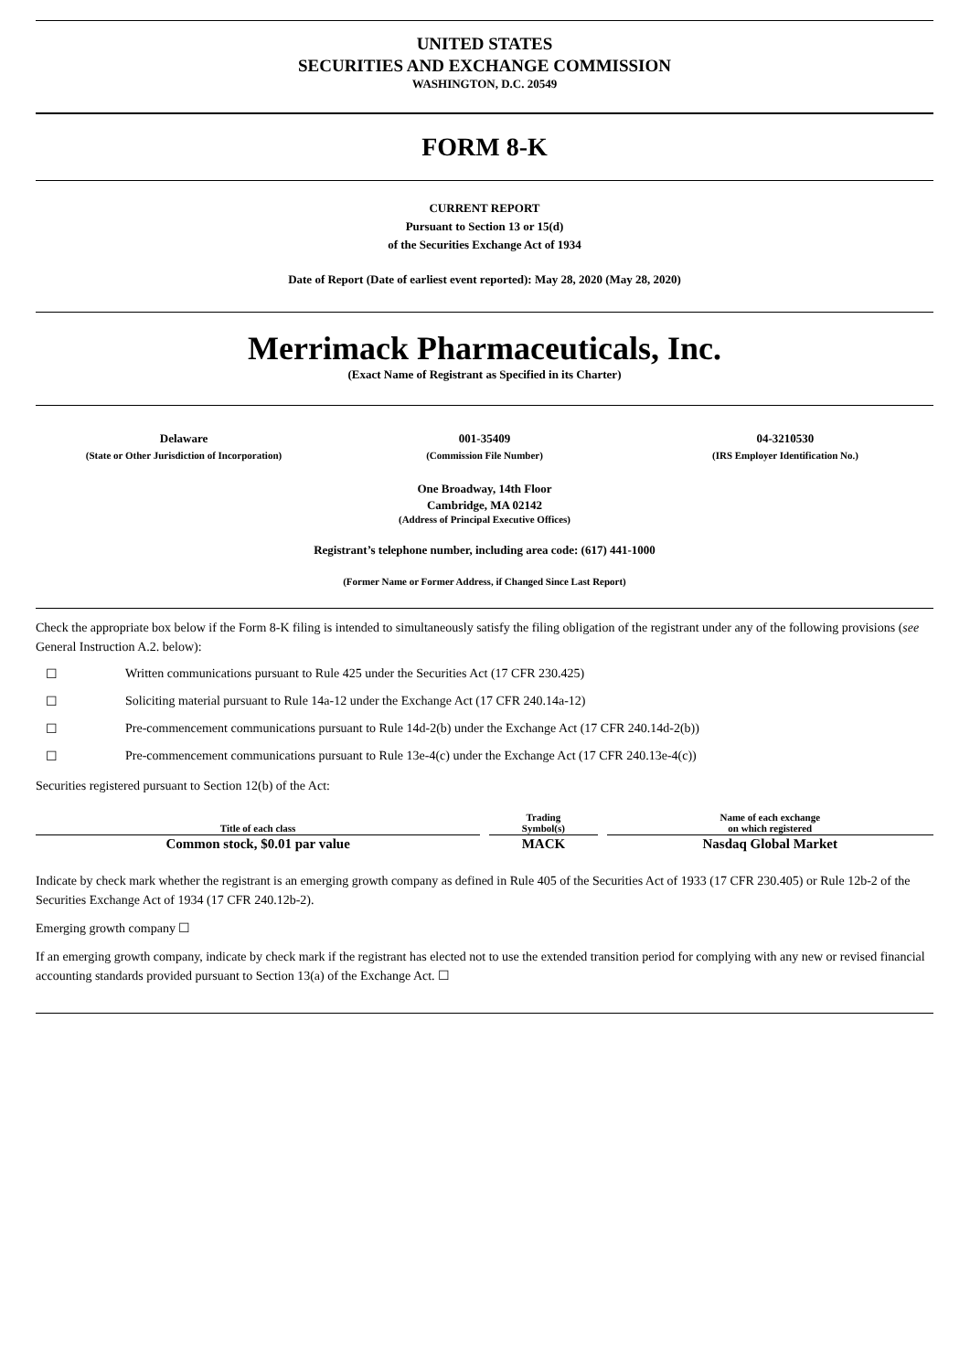UNITED STATES
SECURITIES AND EXCHANGE COMMISSION
WASHINGTON, D.C. 20549
FORM 8-K
CURRENT REPORT
Pursuant to Section 13 or 15(d)
of the Securities Exchange Act of 1934
Date of Report (Date of earliest event reported): May 28, 2020 (May 28, 2020)
Merrimack Pharmaceuticals, Inc.
(Exact Name of Registrant as Specified in its Charter)
Delaware
(State or Other Jurisdiction of Incorporation)
001-35409
(Commission File Number)
04-3210530
(IRS Employer Identification No.)
One Broadway, 14th Floor
Cambridge, MA 02142
(Address of Principal Executive Offices)
Registrant’s telephone number, including area code: (617) 441-1000
(Former Name or Former Address, if Changed Since Last Report)
Check the appropriate box below if the Form 8-K filing is intended to simultaneously satisfy the filing obligation of the registrant under any of the following provisions (see General Instruction A.2. below):
☐ Written communications pursuant to Rule 425 under the Securities Act (17 CFR 230.425)
☐ Soliciting material pursuant to Rule 14a-12 under the Exchange Act (17 CFR 240.14a-12)
☐ Pre-commencement communications pursuant to Rule 14d-2(b) under the Exchange Act (17 CFR 240.14d-2(b))
☐ Pre-commencement communications pursuant to Rule 13e-4(c) under the Exchange Act (17 CFR 240.13e-4(c))
Securities registered pursuant to Section 12(b) of the Act:
| Title of each class | Trading Symbol(s) | Name of each exchange on which registered |
| --- | --- | --- |
| Common stock, $0.01 par value | MACK | Nasdaq Global Market |
Indicate by check mark whether the registrant is an emerging growth company as defined in Rule 405 of the Securities Act of 1933 (17 CFR 230.405) or Rule 12b-2 of the Securities Exchange Act of 1934 (17 CFR 240.12b-2).
Emerging growth company ☐
If an emerging growth company, indicate by check mark if the registrant has elected not to use the extended transition period for complying with any new or revised financial accounting standards provided pursuant to Section 13(a) of the Exchange Act. ☐